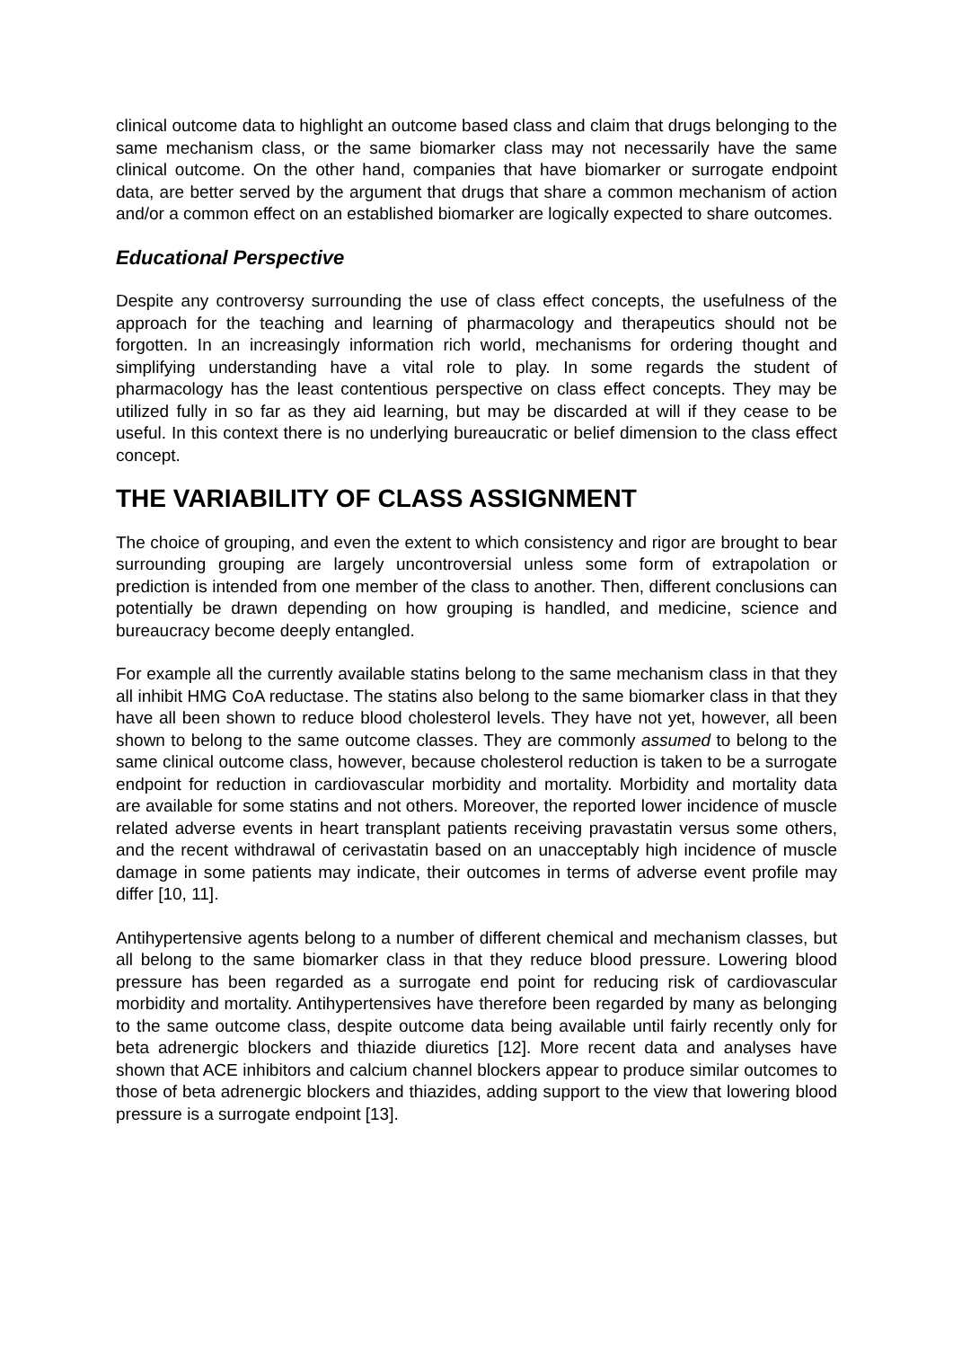clinical outcome data to highlight an outcome based class and claim that drugs belonging to the same mechanism class, or the same biomarker class may not necessarily have the same clinical outcome. On the other hand, companies that have biomarker or surrogate endpoint data, are better served by the argument that drugs that share a common mechanism of action and/or a common effect on an established biomarker are logically expected to share outcomes.
Educational Perspective
Despite any controversy surrounding the use of class effect concepts, the usefulness of the approach for the teaching and learning of pharmacology and therapeutics should not be forgotten. In an increasingly information rich world, mechanisms for ordering thought and simplifying understanding have a vital role to play. In some regards the student of pharmacology has the least contentious perspective on class effect concepts. They may be utilized fully in so far as they aid learning, but may be discarded at will if they cease to be useful. In this context there is no underlying bureaucratic or belief dimension to the class effect concept.
THE VARIABILITY OF CLASS ASSIGNMENT
The choice of grouping, and even the extent to which consistency and rigor are brought to bear surrounding grouping are largely uncontroversial unless some form of extrapolation or prediction is intended from one member of the class to another. Then, different conclusions can potentially be drawn depending on how grouping is handled, and medicine, science and bureaucracy become deeply entangled.
For example all the currently available statins belong to the same mechanism class in that they all inhibit HMG CoA reductase. The statins also belong to the same biomarker class in that they have all been shown to reduce blood cholesterol levels. They have not yet, however, all been shown to belong to the same outcome classes. They are commonly assumed to belong to the same clinical outcome class, however, because cholesterol reduction is taken to be a surrogate endpoint for reduction in cardiovascular morbidity and mortality. Morbidity and mortality data are available for some statins and not others. Moreover, the reported lower incidence of muscle related adverse events in heart transplant patients receiving pravastatin versus some others, and the recent withdrawal of cerivastatin based on an unacceptably high incidence of muscle damage in some patients may indicate, their outcomes in terms of adverse event profile may differ [10, 11].
Antihypertensive agents belong to a number of different chemical and mechanism classes, but all belong to the same biomarker class in that they reduce blood pressure. Lowering blood pressure has been regarded as a surrogate end point for reducing risk of cardiovascular morbidity and mortality. Antihypertensives have therefore been regarded by many as belonging to the same outcome class, despite outcome data being available until fairly recently only for beta adrenergic blockers and thiazide diuretics [12]. More recent data and analyses have shown that ACE inhibitors and calcium channel blockers appear to produce similar outcomes to those of beta adrenergic blockers and thiazides, adding support to the view that lowering blood pressure is a surrogate endpoint [13].